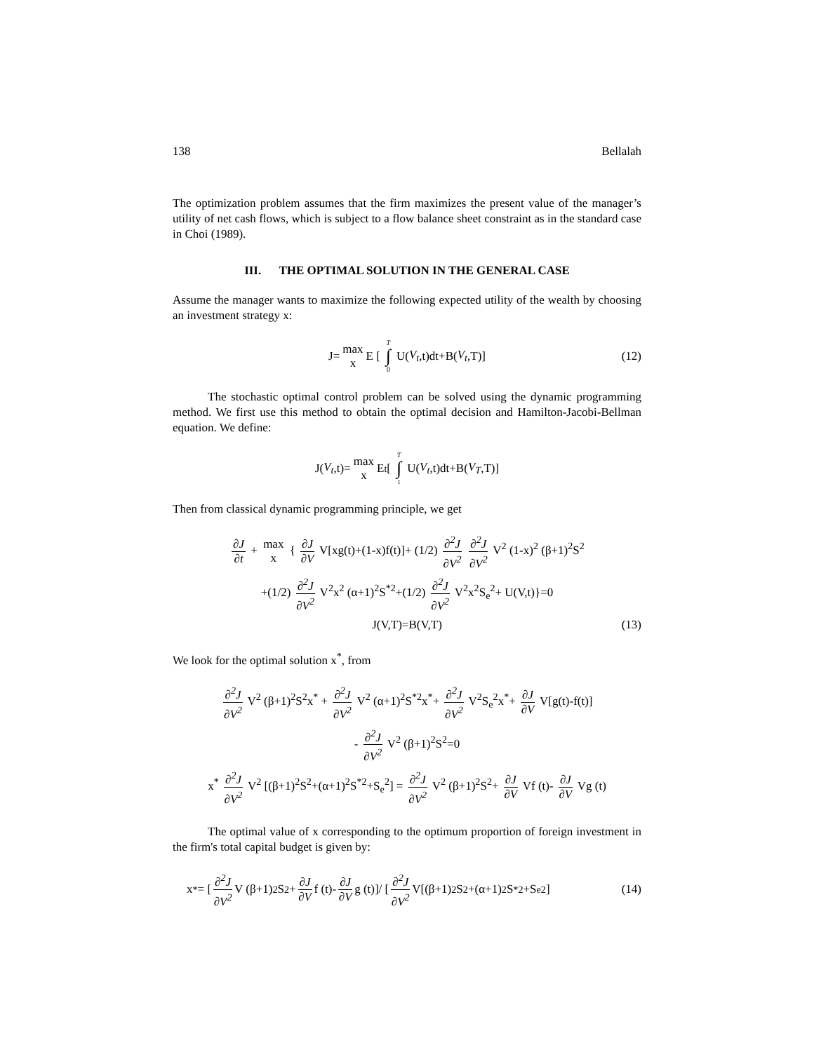138 Bellalah
The optimization problem assumes that the firm maximizes the present value of the manager’s utility of net cash flows, which is subject to a flow balance sheet constraint as in the standard case in Choi (1989).
III. THE OPTIMAL SOLUTION IN THE GENERAL CASE
Assume the manager wants to maximize the following expected utility of the wealth by choosing an investment strategy x:
J= max x E [T ∫ 0 U(V<sub>t</sub>,t)dt+B(V<sub>t</sub>,T)] (12)
The stochastic optimal control problem can be solved using the dynamic programming method. We first use this method to obtain the optimal decision and Hamilton-Jacobi-Bellman equation. We define:
J(V<sub>t</sub>,t)= max x E<sub>t</sub> [T ∫ t U(V<sub>t</sub>,t)dt+B(V<sub>T</sub>,T)]
Then from classical dynamic programming principle, we get
∂J ∂t + max x { ∂J ∂V V[xg(t)+(1-x)f(t)]+ (1/2) ∂<sup>2</sup>J ∂V<sup>2</sup> ∂<sup>2</sup>J ∂V<sup>2</sup> V<sup>2</sup> (1-x)<sup>2</sup> (β+1)<sup>2</sup>S<sup>2</sup>
+(1/2) ∂<sup>2</sup>J ∂V<sup>2</sup> V<sup>2</sup>x<sup>2</sup> (α+1)<sup>2</sup>S<sup>*2</sup>+(1/2) ∂<sup>2</sup>J ∂V<sup>2</sup> V<sup>2</sup>x<sup>2</sup>S<sub>e</sub><sup>2</sup>+ U(V,t)}=0
J(V,T)=B(V,T) (13)
We look for the optimal solution x<sup>*</sup>, from
∂<sup>2</sup>J ∂V<sup>2</sup> V<sup>2</sup> (β+1)<sup>2</sup>S<sup>2</sup>x<sup>*</sup> + ∂<sup>2</sup>J ∂V<sup>2</sup> V<sup>2</sup> (α+1)<sup>2</sup>S<sup>*2</sup>x<sup>*</sup>+ ∂<sup>2</sup>J ∂V<sup>2</sup> V<sup>2</sup>S<sub>e</sub><sup>2</sup>x<sup>*</sup>+ ∂J ∂V V[g(t)-f(t)]
- ∂<sup>2</sup>J ∂V<sup>2</sup> V<sup>2</sup> (β+1)<sup>2</sup>S<sup>2</sup>=0
x<sup>*</sup> ∂<sup>2</sup>J ∂V<sup>2</sup> V<sup>2</sup> [(β+1)<sup>2</sup>S<sup>2</sup>+(α+1)<sup>2</sup>S<sup>*2</sup>+S<sub>e</sub><sup>2</sup>] = ∂<sup>2</sup>J ∂V<sup>2</sup> V<sup>2</sup> (β+1)<sup>2</sup>S<sup>2</sup>+ ∂J ∂V Vf (t)- ∂J ∂V Vg (t)
The optimal value of x corresponding to the optimum proportion of foreign investment in the firm's total capital budget is given by:
x<sup>*</sup>= [ ∂<sup>2</sup>J ∂V<sup>2</sup> V (β+1)<sup>2</sup>S<sup>2</sup>+ ∂J ∂V f (t)- ∂J ∂V g (t)]/ [ ∂<sup>2</sup>J ∂V<sup>2</sup> V[(β+1)<sup>2</sup>S<sup>2</sup>+(α+1)<sup>2</sup>S<sup>*2</sup>+S<sub>e</sub><sup>2</sup>] (14)